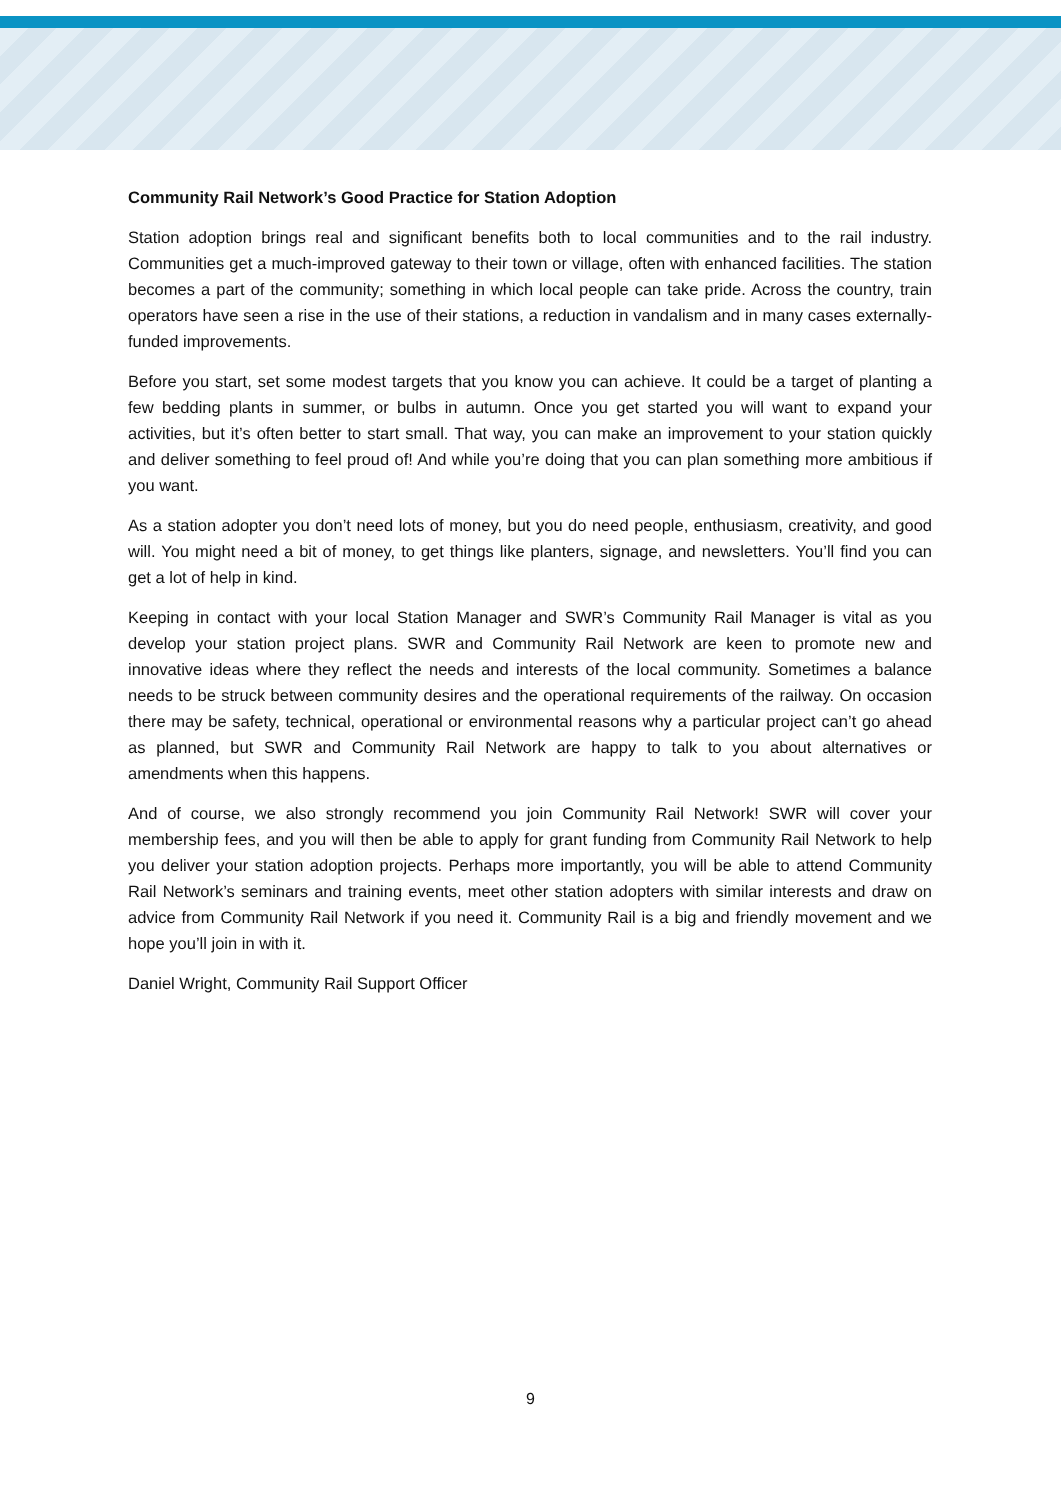Community Rail Network’s Good Practice for Station Adoption
Station adoption brings real and significant benefits both to local communities and to the rail industry. Communities get a much-improved gateway to their town or village, often with enhanced facilities. The station becomes a part of the community; something in which local people can take pride. Across the country, train operators have seen a rise in the use of their stations, a reduction in vandalism and in many cases externally-funded improvements.
Before you start, set some modest targets that you know you can achieve. It could be a target of planting a few bedding plants in summer, or bulbs in autumn. Once you get started you will want to expand your activities, but it’s often better to start small. That way, you can make an improvement to your station quickly and deliver something to feel proud of! And while you’re doing that you can plan something more ambitious if you want.
As a station adopter you don’t need lots of money, but you do need people, enthusiasm, creativity, and good will. You might need a bit of money, to get things like planters, signage, and newsletters. You’ll find you can get a lot of help in kind.
Keeping in contact with your local Station Manager and SWR’s Community Rail Manager is vital as you develop your station project plans. SWR and Community Rail Network are keen to promote new and innovative ideas where they reflect the needs and interests of the local community. Sometimes a balance needs to be struck between community desires and the operational requirements of the railway. On occasion there may be safety, technical, operational or environmental reasons why a particular project can’t go ahead as planned, but SWR and Community Rail Network are happy to talk to you about alternatives or amendments when this happens.
And of course, we also strongly recommend you join Community Rail Network! SWR will cover your membership fees, and you will then be able to apply for grant funding from Community Rail Network to help you deliver your station adoption projects. Perhaps more importantly, you will be able to attend Community Rail Network’s seminars and training events, meet other station adopters with similar interests and draw on advice from Community Rail Network if you need it. Community Rail is a big and friendly movement and we hope you’ll join in with it.
Daniel Wright, Community Rail Support Officer
9